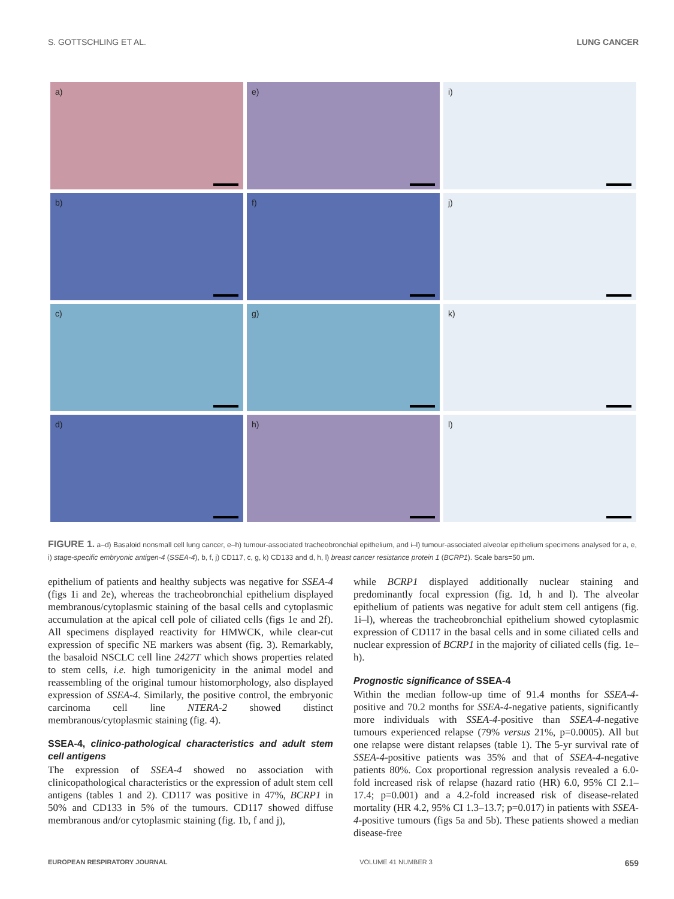S. GOTTSCHLING ET AL. LUNG CANCER
a)
e)
i)
b)
f)
j)
c)
g)
k)
d)
h)
l)
FIGURE 1. a–d) Basaloid nonsmall cell lung cancer, e–h) tumour-associated tracheobronchial epithelium, and i–l) tumour-associated alveolar epithelium specimens analysed for a, e, i) stage-specific embryonic antigen-4 (SSEA-4), b, f, j) CD117, c, g, k) CD133 and d, h, l) breast cancer resistance protein 1 (BCRP1). Scale bars=50 μm.
epithelium of patients and healthy subjects was negative for SSEA-4 (figs 1i and 2e), whereas the tracheobronchial epithelium displayed membranous/cytoplasmic staining of the basal cells and cytoplasmic accumulation at the apical cell pole of ciliated cells (figs 1e and 2f). All specimens displayed reactivity for HMWCK, while clear-cut expression of specific NE markers was absent (fig. 3). Remarkably, the basaloid NSCLC cell line 2427T which shows properties related to stem cells, i.e. high tumorigenicity in the animal model and reassembling of the original tumour histomorphology, also displayed expression of SSEA-4. Similarly, the positive control, the embryonic carcinoma cell line NTERA-2 showed distinct membranous/cytoplasmic staining (fig. 4).
SSEA-4, clinico-pathological characteristics and adult stem cell antigens
The expression of SSEA-4 showed no association with clinicopathological characteristics or the expression of adult stem cell antigens (tables 1 and 2). CD117 was positive in 47%, BCRP1 in 50% and CD133 in 5% of the tumours. CD117 showed diffuse membranous and/or cytoplasmic staining (fig. 1b, f and j),
while BCRP1 displayed additionally nuclear staining and predominantly focal expression (fig. 1d, h and l). The alveolar epithelium of patients was negative for adult stem cell antigens (fig. 1i–l), whereas the tracheobronchial epithelium showed cytoplasmic expression of CD117 in the basal cells and in some ciliated cells and nuclear expression of BCRP1 in the majority of ciliated cells (fig. 1e–h).
Prognostic significance of SSEA-4
Within the median follow-up time of 91.4 months for SSEA-4-positive and 70.2 months for SSEA-4-negative patients, significantly more individuals with SSEA-4-positive than SSEA-4-negative tumours experienced relapse (79% versus 21%, p=0.0005). All but one relapse were distant relapses (table 1). The 5-yr survival rate of SSEA-4-positive patients was 35% and that of SSEA-4-negative patients 80%. Cox proportional regression analysis revealed a 6.0-fold increased risk of relapse (hazard ratio (HR) 6.0, 95% CI 2.1–17.4; p=0.001) and a 4.2-fold increased risk of disease-related mortality (HR 4.2, 95% CI 1.3–13.7; p=0.017) in patients with SSEA-4-positive tumours (figs 5a and 5b). These patients showed a median disease-free
EUROPEAN RESPIRATORY JOURNAL VOLUME 41 NUMBER 3 659